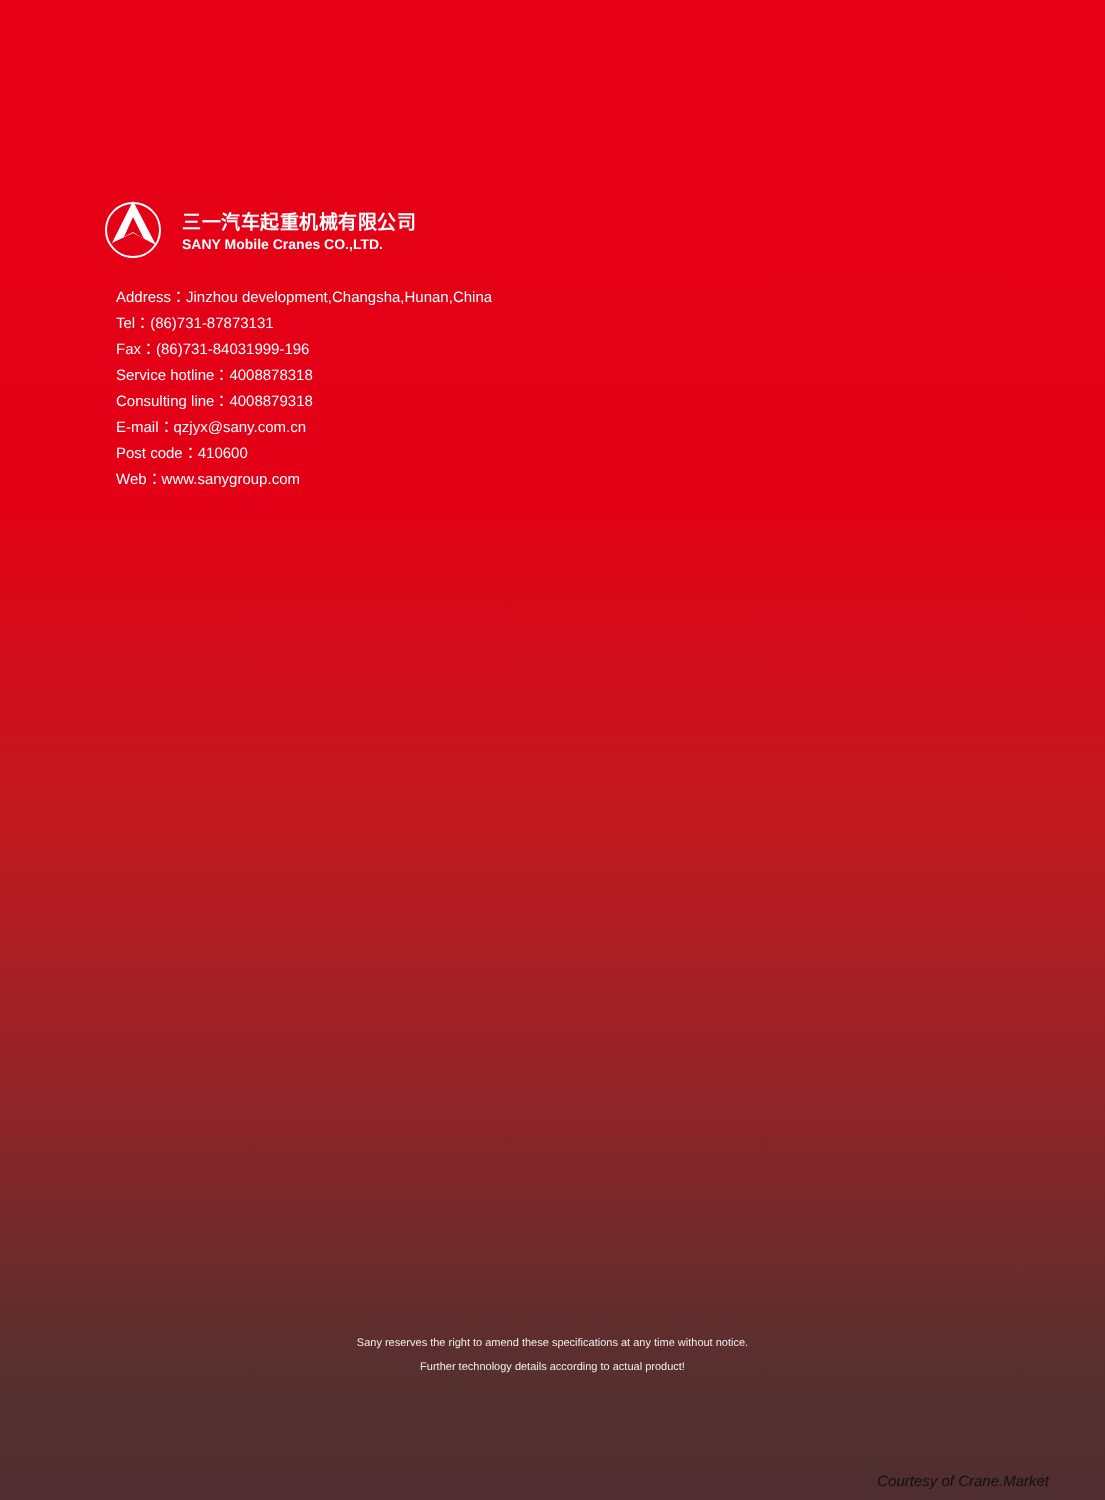三一汽车起重机械有限公司
SANY Mobile Cranes CO.,LTD.
Address：Jinzhou development,Changsha,Hunan,China
Tel：(86)731-87873131
Fax：(86)731-84031999-196
Service hotline：4008878318
Consulting line：4008879318
E-mail：qzjyx@sany.com.cn
Post code：410600
Web：www.sanygroup.com
Sany reserves the right to amend these specifications at any time without notice.
Further technology details according to actual product!
Courtesy of Crane.Market